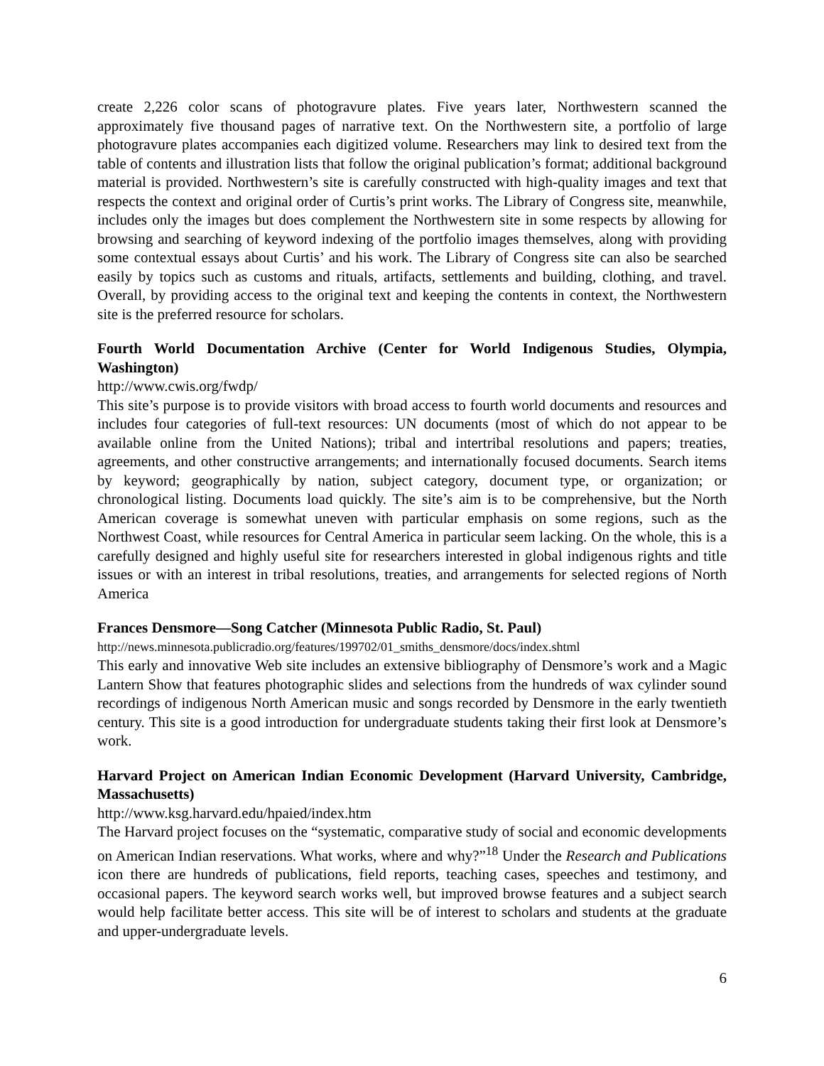create 2,226 color scans of photogravure plates. Five years later, Northwestern scanned the approximately five thousand pages of narrative text. On the Northwestern site, a portfolio of large photogravure plates accompanies each digitized volume. Researchers may link to desired text from the table of contents and illustration lists that follow the original publication’s format; additional background material is provided. Northwestern’s site is carefully constructed with high-quality images and text that respects the context and original order of Curtis’s print works. The Library of Congress site, meanwhile, includes only the images but does complement the Northwestern site in some respects by allowing for browsing and searching of keyword indexing of the portfolio images themselves, along with providing some contextual essays about Curtis’ and his work. The Library of Congress site can also be searched easily by topics such as customs and rituals, artifacts, settlements and building, clothing, and travel. Overall, by providing access to the original text and keeping the contents in context, the Northwestern site is the preferred resource for scholars.
Fourth World Documentation Archive (Center for World Indigenous Studies, Olympia, Washington)
http://www.cwis.org/fwdp/
This site’s purpose is to provide visitors with broad access to fourth world documents and resources and includes four categories of full-text resources: UN documents (most of which do not appear to be available online from the United Nations); tribal and intertribal resolutions and papers; treaties, agreements, and other constructive arrangements; and internationally focused documents. Search items by keyword; geographically by nation, subject category, document type, or organization; or chronological listing. Documents load quickly. The site’s aim is to be comprehensive, but the North American coverage is somewhat uneven with particular emphasis on some regions, such as the Northwest Coast, while resources for Central America in particular seem lacking. On the whole, this is a carefully designed and highly useful site for researchers interested in global indigenous rights and title issues or with an interest in tribal resolutions, treaties, and arrangements for selected regions of North America
Frances Densmore—Song Catcher (Minnesota Public Radio, St. Paul)
http://news.minnesota.publicradio.org/features/199702/01_smiths_densmore/docs/index.shtml
This early and innovative Web site includes an extensive bibliography of Densmore’s work and a Magic Lantern Show that features photographic slides and selections from the hundreds of wax cylinder sound recordings of indigenous North American music and songs recorded by Densmore in the early twentieth century. This site is a good introduction for undergraduate students taking their first look at Densmore’s work.
Harvard Project on American Indian Economic Development (Harvard University, Cambridge, Massachusetts)
http://www.ksg.harvard.edu/hpaied/index.htm
The Harvard project focuses on the “systematic, comparative study of social and economic developments on American Indian reservations. What works, where and why?”<sup>18</sup> Under the Research and Publications icon there are hundreds of publications, field reports, teaching cases, speeches and testimony, and occasional papers. The keyword search works well, but improved browse features and a subject search would help facilitate better access. This site will be of interest to scholars and students at the graduate and upper-undergraduate levels.
6